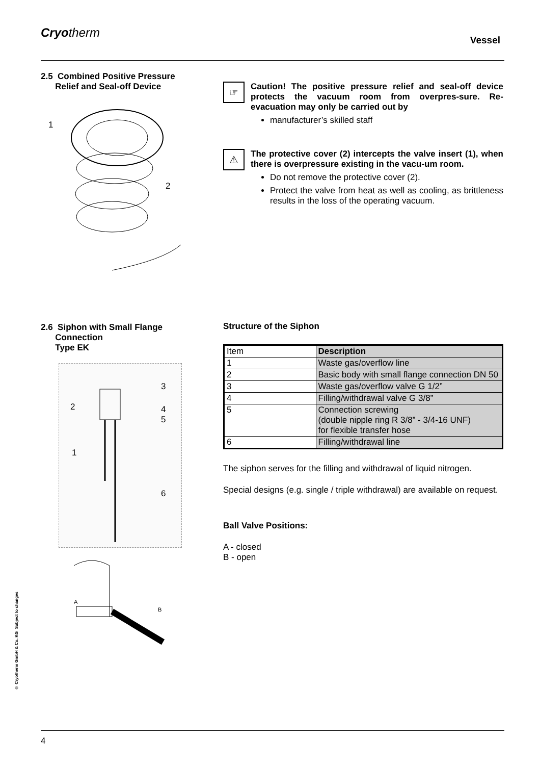Cryotherm
Vessel
2.5 Combined Positive Pressure
Relief and Seal-off Device
1
2
☞
Caution! The positive pressure relief and seal-off device protects the vacuum room from overpres-sure. Re-evacuation may only be carried out by
manufacturer’s skilled staff
⚠
The protective cover (2) intercepts the valve insert (1), when there is overpressure existing in the vacu-um room.
Do not remove the protective cover (2).
Protect the valve from heat as well as cooling, as brittleness results in the loss of the operating vacuum.
2.6 Siphon with Small Flange
Connection
Type EK
3
2
4
5
1
6
A
B
Structure of the Siphon
| Item | Description |
| 1 | Waste gas/overflow line |
| 2 | Basic body with small flange connection DN 50 |
| 3 | Waste gas/overflow valve G 1/2” |
| 4 | Filling/withdrawal valve G 3/8” |
| 5 | Connection screwing (double nipple ring R 3/8” - 3/4-16 UNF) for flexible transfer hose |
| 6 | Filling/withdrawal line |
The siphon serves for the filling and withdrawal of liquid nitrogen.
Special designs (e.g. single / triple withdrawal) are available on request.
Ball Valve Positions:
A - closed
B - open
© Cryotherm GmbH & Co. KG Subject to changes
4